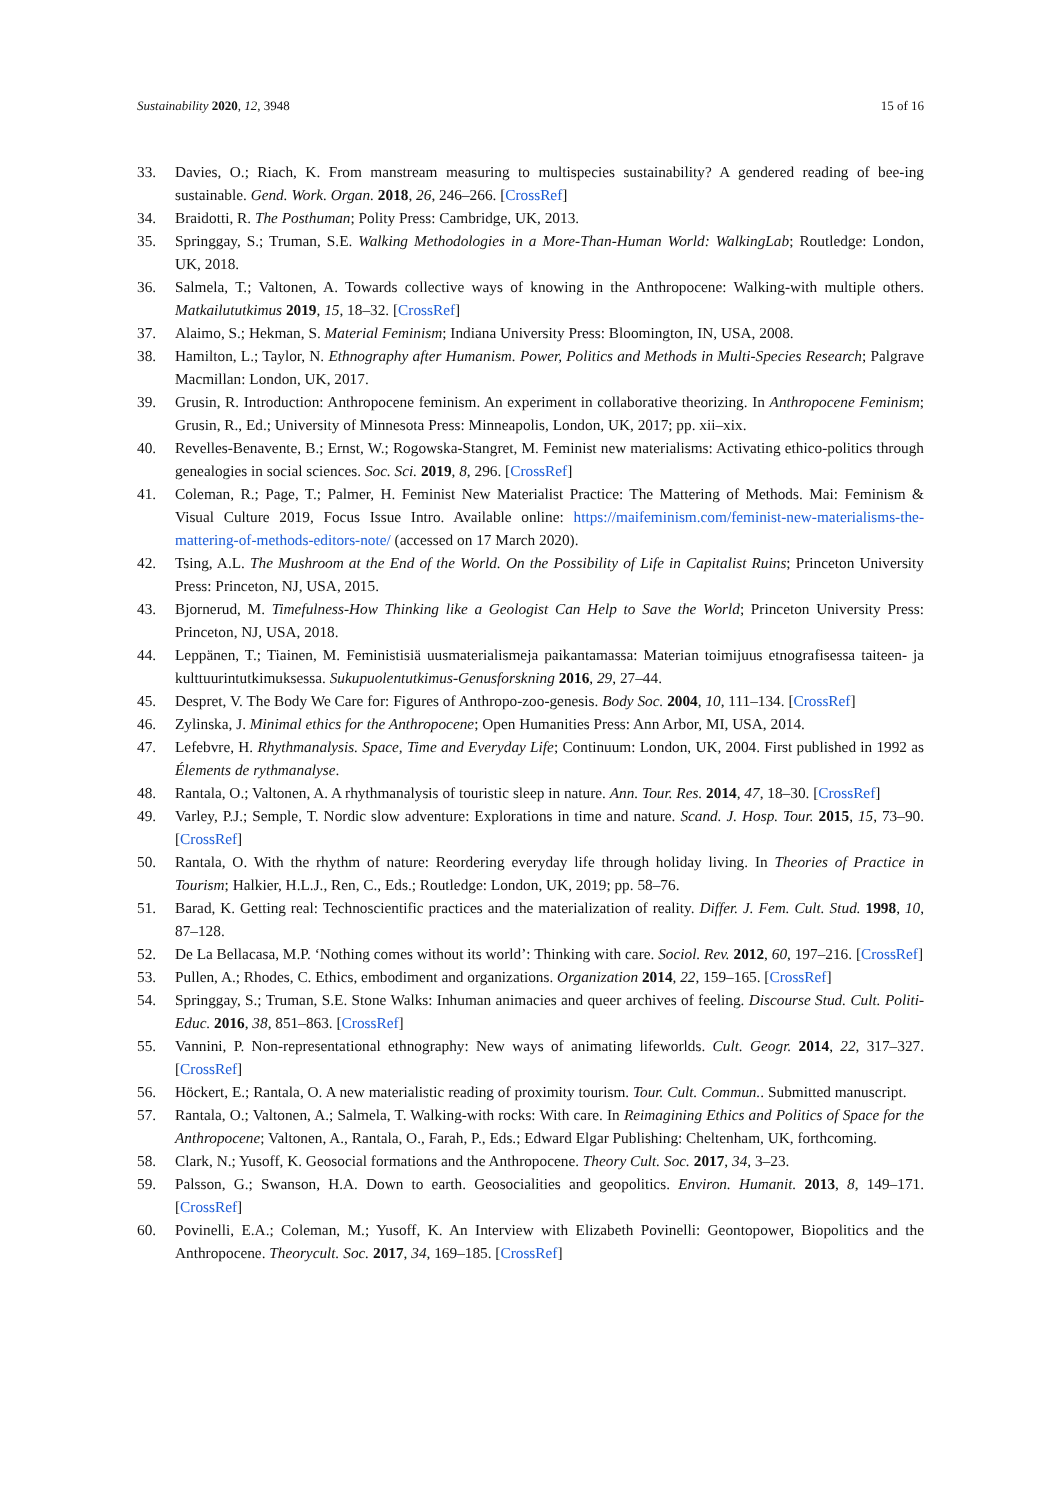Sustainability 2020, 12, 3948 15 of 16
33. Davies, O.; Riach, K. From manstream measuring to multispecies sustainability? A gendered reading of bee-ing sustainable. Gend. Work. Organ. 2018, 26, 246–266. [CrossRef]
34. Braidotti, R. The Posthuman; Polity Press: Cambridge, UK, 2013.
35. Springgay, S.; Truman, S.E. Walking Methodologies in a More-Than-Human World: WalkingLab; Routledge: London, UK, 2018.
36. Salmela, T.; Valtonen, A. Towards collective ways of knowing in the Anthropocene: Walking-with multiple others. Matkailututkimus 2019, 15, 18–32. [CrossRef]
37. Alaimo, S.; Hekman, S. Material Feminism; Indiana University Press: Bloomington, IN, USA, 2008.
38. Hamilton, L.; Taylor, N. Ethnography after Humanism. Power, Politics and Methods in Multi-Species Research; Palgrave Macmillan: London, UK, 2017.
39. Grusin, R. Introduction: Anthropocene feminism. An experiment in collaborative theorizing. In Anthropocene Feminism; Grusin, R., Ed.; University of Minnesota Press: Minneapolis, London, UK, 2017; pp. xii–xix.
40. Revelles-Benavente, B.; Ernst, W.; Rogowska-Stangret, M. Feminist new materialisms: Activating ethico-politics through genealogies in social sciences. Soc. Sci. 2019, 8, 296. [CrossRef]
41. Coleman, R.; Page, T.; Palmer, H. Feminist New Materialist Practice: The Mattering of Methods. Mai: Feminism & Visual Culture 2019, Focus Issue Intro. Available online: https://maifeminism.com/feminist-new-materialisms-the-mattering-of-methods-editors-note/ (accessed on 17 March 2020).
42. Tsing, A.L. The Mushroom at the End of the World. On the Possibility of Life in Capitalist Ruins; Princeton University Press: Princeton, NJ, USA, 2015.
43. Bjornerud, M. Timefulness-How Thinking like a Geologist Can Help to Save the World; Princeton University Press: Princeton, NJ, USA, 2018.
44. Leppänen, T.; Tiainen, M. Feministisiä uusmaterialismeja paikantamassa: Materian toimijuus etnografisessa taiteen- ja kulttuurintutkimuksessa. Sukupuolentutkimus-Genusforskning 2016, 29, 27–44.
45. Despret, V. The Body We Care for: Figures of Anthropo-zoo-genesis. Body Soc. 2004, 10, 111–134. [CrossRef]
46. Zylinska, J. Minimal ethics for the Anthropocene; Open Humanities Press: Ann Arbor, MI, USA, 2014.
47. Lefebvre, H. Rhythmanalysis. Space, Time and Everyday Life; Continuum: London, UK, 2004. First published in 1992 as Élements de rythmanalyse.
48. Rantala, O.; Valtonen, A. A rhythmanalysis of touristic sleep in nature. Ann. Tour. Res. 2014, 47, 18–30. [CrossRef]
49. Varley, P.J.; Semple, T. Nordic slow adventure: Explorations in time and nature. Scand. J. Hosp. Tour. 2015, 15, 73–90. [CrossRef]
50. Rantala, O. With the rhythm of nature: Reordering everyday life through holiday living. In Theories of Practice in Tourism; Halkier, H.L.J., Ren, C., Eds.; Routledge: London, UK, 2019; pp. 58–76.
51. Barad, K. Getting real: Technoscientific practices and the materialization of reality. Differ. J. Fem. Cult. Stud. 1998, 10, 87–128.
52. De La Bellacasa, M.P. ‘Nothing comes without its world’: Thinking with care. Sociol. Rev. 2012, 60, 197–216. [CrossRef]
53. Pullen, A.; Rhodes, C. Ethics, embodiment and organizations. Organization 2014, 22, 159–165. [CrossRef]
54. Springgay, S.; Truman, S.E. Stone Walks: Inhuman animacies and queer archives of feeling. Discourse Stud. Cult. Politi-Educ. 2016, 38, 851–863. [CrossRef]
55. Vannini, P. Non-representational ethnography: New ways of animating lifeworlds. Cult. Geogr. 2014, 22, 317–327. [CrossRef]
56. Höckert, E.; Rantala, O. A new materialistic reading of proximity tourism. Tour. Cult. Commun.. Submitted manuscript.
57. Rantala, O.; Valtonen, A.; Salmela, T. Walking-with rocks: With care. In Reimagining Ethics and Politics of Space for the Anthropocene; Valtonen, A., Rantala, O., Farah, P., Eds.; Edward Elgar Publishing: Cheltenham, UK, forthcoming.
58. Clark, N.; Yusoff, K. Geosocial formations and the Anthropocene. Theory Cult. Soc. 2017, 34, 3–23.
59. Palsson, G.; Swanson, H.A. Down to earth. Geosocialities and geopolitics. Environ. Humanit. 2013, 8, 149–171. [CrossRef]
60. Povinelli, E.A.; Coleman, M.; Yusoff, K. An Interview with Elizabeth Povinelli: Geontopower, Biopolitics and the Anthropocene. Theorycult. Soc. 2017, 34, 169–185. [CrossRef]